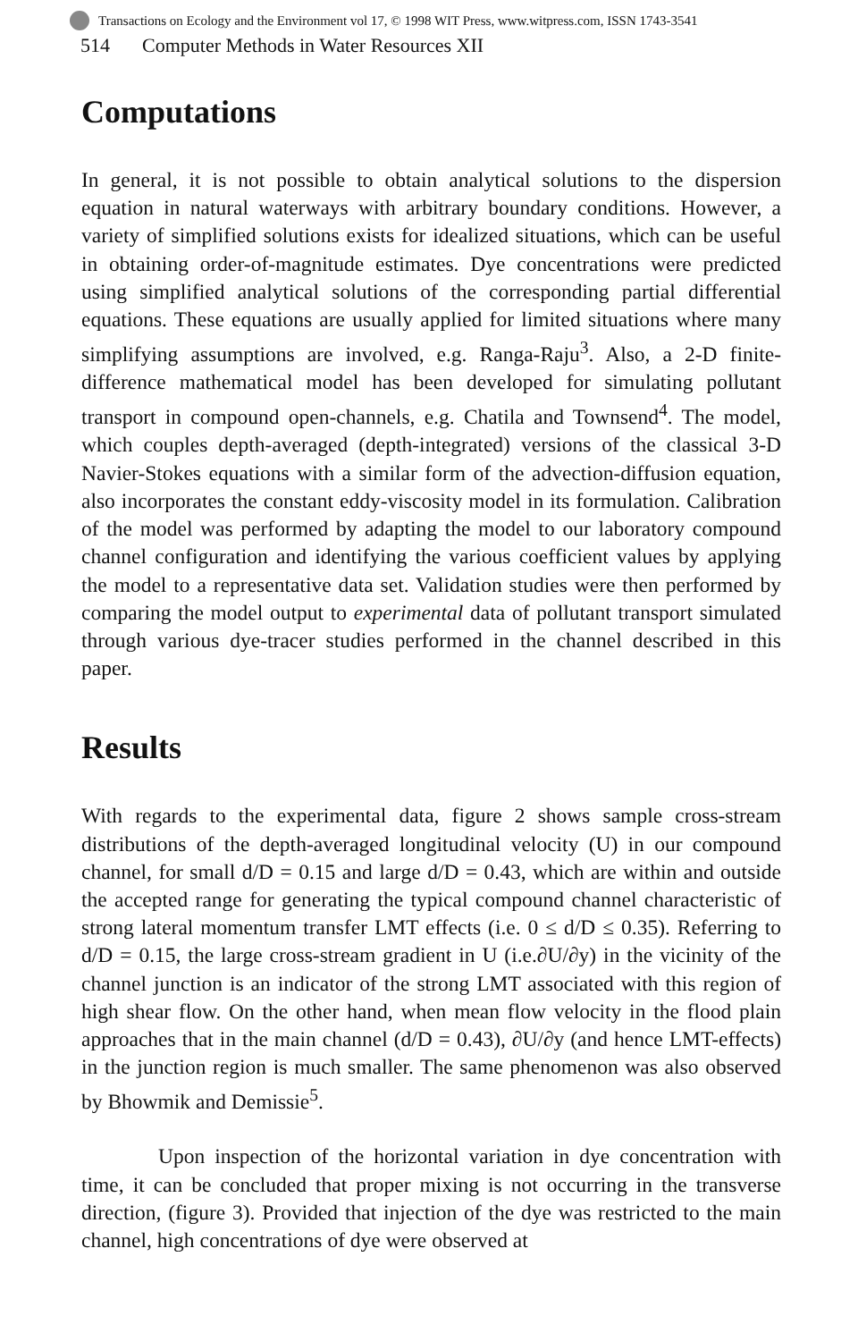Transactions on Ecology and the Environment vol 17, © 1998 WIT Press, www.witpress.com, ISSN 1743-3541
514 Computer Methods in Water Resources XII
Computations
In general, it is not possible to obtain analytical solutions to the dispersion equation in natural waterways with arbitrary boundary conditions. However, a variety of simplified solutions exists for idealized situations, which can be useful in obtaining order-of-magnitude estimates. Dye concentrations were predicted using simplified analytical solutions of the corresponding partial differential equations. These equations are usually applied for limited situations where many simplifying assumptions are involved, e.g. Ranga-Raju<sup>3</sup>. Also, a 2-D finite-difference mathematical model has been developed for simulating pollutant transport in compound open-channels, e.g. Chatila and Townsend<sup>4</sup>. The model, which couples depth-averaged (depth-integrated) versions of the classical 3-D Navier-Stokes equations with a similar form of the advection-diffusion equation, also incorporates the constant eddy-viscosity model in its formulation. Calibration of the model was performed by adapting the model to our laboratory compound channel configuration and identifying the various coefficient values by applying the model to a representative data set. Validation studies were then performed by comparing the model output to experimental data of pollutant transport simulated through various dye-tracer studies performed in the channel described in this paper.
Results
With regards to the experimental data, figure 2 shows sample cross-stream distributions of the depth-averaged longitudinal velocity (U) in our compound channel, for small d/D = 0.15 and large d/D = 0.43, which are within and outside the accepted range for generating the typical compound channel characteristic of strong lateral momentum transfer LMT effects (i.e. 0 ≤ d/D ≤ 0.35). Referring to d/D = 0.15, the large cross-stream gradient in U (i.e.∂U/∂y) in the vicinity of the channel junction is an indicator of the strong LMT associated with this region of high shear flow. On the other hand, when mean flow velocity in the flood plain approaches that in the main channel (d/D = 0.43), ∂U/∂y (and hence LMT-effects) in the junction region is much smaller. The same phenomenon was also observed by Bhowmik and Demissie<sup>5</sup>.
Upon inspection of the horizontal variation in dye concentration with time, it can be concluded that proper mixing is not occurring in the transverse direction, (figure 3). Provided that injection of the dye was restricted to the main channel, high concentrations of dye were observed at